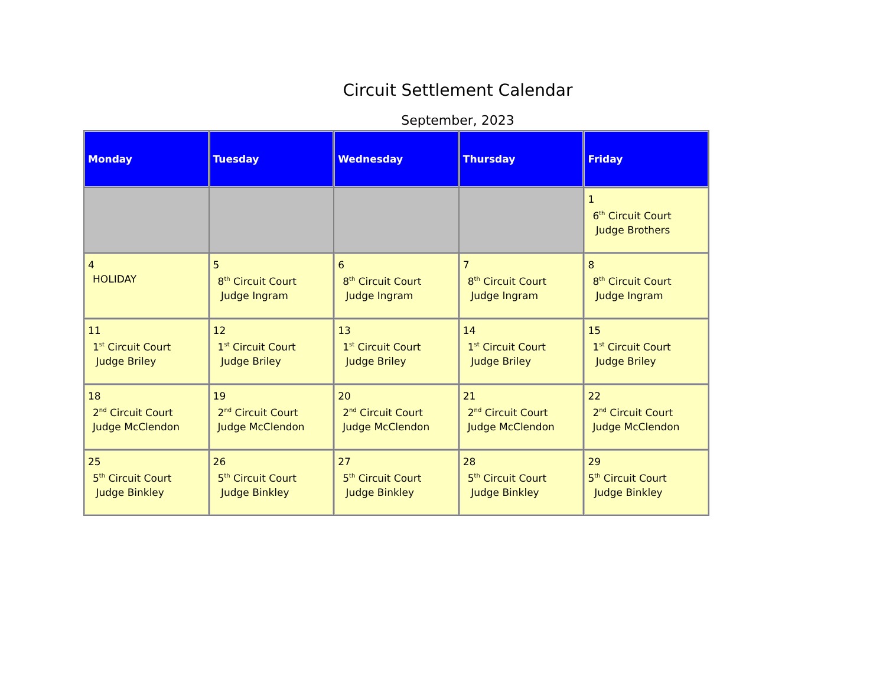Circuit Settlement Calendar
September, 2023
| Monday | Tuesday | Wednesday | Thursday | Friday |
| --- | --- | --- | --- | --- |
| | | | | 1 6<sup>th</sup> Circuit Court Judge Brothers |
| 4 HOLIDAY | 5 8<sup>th</sup> Circuit Court Judge Ingram | 6 8<sup>th</sup> Circuit Court Judge Ingram | 7 8<sup>th</sup> Circuit Court Judge Ingram | 8 8<sup>th</sup> Circuit Court Judge Ingram |
| 11 1<sup>st</sup> Circuit Court Judge Briley | 12 1<sup>st</sup> Circuit Court Judge Briley | 13 1<sup>st</sup> Circuit Court Judge Briley | 14 1<sup>st</sup> Circuit Court Judge Briley | 15 1<sup>st</sup> Circuit Court Judge Briley |
| 18 2<sup>nd</sup> Circuit Court Judge McClendon | 19 2<sup>nd</sup> Circuit Court Judge McClendon | 20 2<sup>nd</sup> Circuit Court Judge McClendon | 21 2<sup>nd</sup> Circuit Court Judge McClendon | 22 2<sup>nd</sup> Circuit Court Judge McClendon |
| 25 5<sup>th</sup> Circuit Court Judge Binkley | 26 5<sup>th</sup> Circuit Court Judge Binkley | 27 5<sup>th</sup> Circuit Court Judge Binkley | 28 5<sup>th</sup> Circuit Court Judge Binkley | 29 5<sup>th</sup> Circuit Court Judge Binkley |